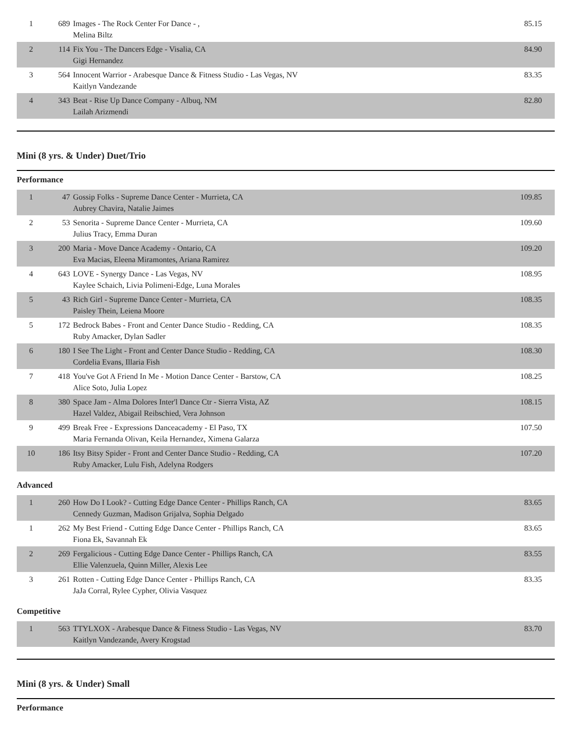| 1 | 689 | Images - The Rock Center For Dance - , Melina Biltz | 85.15 |
| 2 | 114 | Fix You - The Dancers Edge - Visalia, CA Gigi Hernandez | 84.90 |
| 3 | 564 | Innocent Warrior - Arabesque Dance & Fitness Studio - Las Vegas, NV Kaitlyn Vandezande | 83.35 |
| 4 | 343 | Beat - Rise Up Dance Company - Albuq, NM Lailah Arizmendi | 82.80 |
Mini (8 yrs. & Under) Duet/Trio
Performance
| 1 | 47 | Gossip Folks - Supreme Dance Center - Murrieta, CA Aubrey Chavira, Natalie Jaimes | 109.85 |
| 2 | 53 | Senorita - Supreme Dance Center - Murrieta, CA Julius Tracy, Emma Duran | 109.60 |
| 3 | 200 | Maria - Move Dance Academy - Ontario, CA Eva Macias, Eleena Miramontes, Ariana Ramirez | 109.20 |
| 4 | 643 | LOVE - Synergy Dance - Las Vegas, NV Kaylee Schaich, Livia Polimeni-Edge, Luna Morales | 108.95 |
| 5 | 43 | Rich Girl - Supreme Dance Center - Murrieta, CA Paisley Thein, Leiena Moore | 108.35 |
| 5 | 172 | Bedrock Babes - Front and Center Dance Studio - Redding, CA Ruby Amacker, Dylan Sadler | 108.35 |
| 6 | 180 | I See The Light - Front and Center Dance Studio - Redding, CA Cordelia Evans, Illaria Fish | 108.30 |
| 7 | 418 | You've Got A Friend In Me - Motion Dance Center - Barstow, CA Alice Soto, Julia Lopez | 108.25 |
| 8 | 380 | Space Jam - Alma Dolores Inter'l Dance Ctr - Sierra Vista, AZ Hazel Valdez, Abigail Reibschied, Vera Johnson | 108.15 |
| 9 | 499 | Break Free - Expressions Danceacademy - El Paso, TX Maria Fernanda Olivan, Keila Hernandez, Ximena Galarza | 107.50 |
| 10 | 186 | Itsy Bitsy Spider - Front and Center Dance Studio - Redding, CA Ruby Amacker, Lulu Fish, Adelyna Rodgers | 107.20 |
Advanced
| 1 | 260 | How Do I Look? - Cutting Edge Dance Center - Phillips Ranch, CA Cennedy Guzman, Madison Grijalva, Sophia Delgado | 83.65 |
| 1 | 262 | My Best Friend - Cutting Edge Dance Center - Phillips Ranch, CA Fiona Ek, Savannah Ek | 83.65 |
| 2 | 269 | Fergalicious - Cutting Edge Dance Center - Phillips Ranch, CA Ellie Valenzuela, Quinn Miller, Alexis Lee | 83.55 |
| 3 | 261 | Rotten - Cutting Edge Dance Center - Phillips Ranch, CA JaJa Corral, Rylee Cypher, Olivia Vasquez | 83.35 |
Competitive
| 1 | 563 | TTYLXOX - Arabesque Dance & Fitness Studio - Las Vegas, NV Kaitlyn Vandezande, Avery Krogstad | 83.70 |
Mini (8 yrs. & Under) Small
Performance